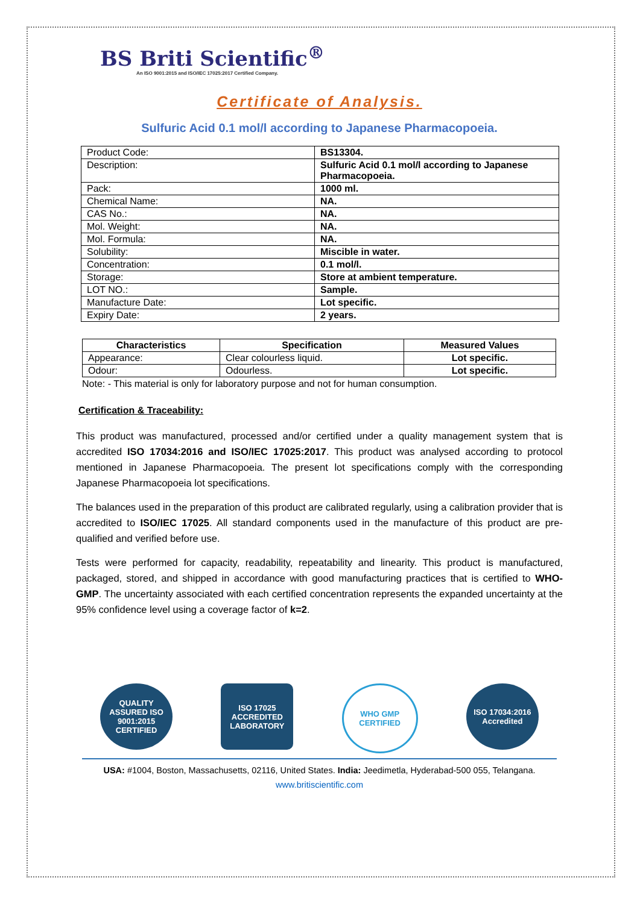BS Briti Scientific<sup>®</sup>
An ISO 9001:2015 and ISO/IEC 17025:2017 Certified Company.
Certificate of Analysis.
Sulfuric Acid 0.1 mol/l according to Japanese Pharmacopoeia.
| Product Code: | BS13304. |
| Description: | Sulfuric Acid 0.1 mol/l according to Japanese Pharmacopoeia. |
| Pack: | 1000 ml. |
| Chemical Name: | NA. |
| CAS No.: | NA. |
| Mol. Weight: | NA. |
| Mol. Formula: | NA. |
| Solubility: | Miscible in water. |
| Concentration: | 0.1 mol/l. |
| Storage: | Store at ambient temperature. |
| LOT NO.: | Sample. |
| Manufacture Date: | Lot specific. |
| Expiry Date: | 2 years. |
| Characteristics | Specification | Measured Values |
| --- | --- | --- |
| Appearance: | Clear colourless liquid. | Lot specific. |
| Odour: | Odourless. | Lot specific. |
Note: - This material is only for laboratory purpose and not for human consumption.
Certification & Traceability:
This product was manufactured, processed and/or certified under a quality management system that is accredited ISO 17034:2016 and ISO/IEC 17025:2017. This product was analysed according to protocol mentioned in Japanese Pharmacopoeia. The present lot specifications comply with the corresponding Japanese Pharmacopoeia lot specifications.
The balances used in the preparation of this product are calibrated regularly, using a calibration provider that is accredited to ISO/IEC 17025. All standard components used in the manufacture of this product are pre-qualified and verified before use.
Tests were performed for capacity, readability, repeatability and linearity. This product is manufactured, packaged, stored, and shipped in accordance with good manufacturing practices that is certified to WHO-GMP. The uncertainty associated with each certified concentration represents the expanded uncertainty at the 95% confidence level using a coverage factor of k=2.
QUALITY ASSURED ISO 9001:2015 CERTIFIED
ISO 17025 ACCREDITED LABORATORY
WHO GMP CERTIFIED
ISO 17034:2016 Accredited
USA: #1004, Boston, Massachusetts, 02116, United States. India: Jeedimetla, Hyderabad-500 055, Telangana.
www.britiscientific.com